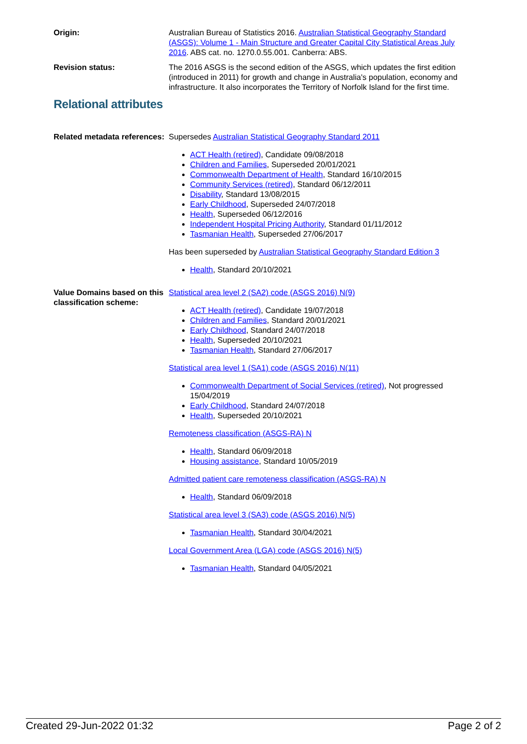Origin: Australian Bureau of Statistics 2016. Australian Statistical Geography Standard (ASGS): Volume 1 - Main Structure and Greater Capital City Statistical Areas July 2016. ABS cat. no. 1270.0.55.001. Canberra: ABS.
Revision status: The 2016 ASGS is the second edition of the ASGS, which updates the first edition (introduced in 2011) for growth and change in Australia's population, economy and infrastructure. It also incorporates the Territory of Norfolk Island for the first time.
Relational attributes
Related metadata references:
Supersedes Australian Statistical Geography Standard 2011
ACT Health (retired), Candidate 09/08/2018
Children and Families, Superseded 20/01/2021
Commonwealth Department of Health, Standard 16/10/2015
Community Services (retired), Standard 06/12/2011
Disability, Standard 13/08/2015
Early Childhood, Superseded 24/07/2018
Health, Superseded 06/12/2016
Independent Hospital Pricing Authority, Standard 01/11/2012
Tasmanian Health, Superseded 27/06/2017
Has been superseded by Australian Statistical Geography Standard Edition 3
Health, Standard 20/10/2021
Value Domains based on this classification scheme:
Statistical area level 2 (SA2) code (ASGS 2016) N(9)
ACT Health (retired), Candidate 19/07/2018
Children and Families, Standard 20/01/2021
Early Childhood, Standard 24/07/2018
Health, Superseded 20/10/2021
Tasmanian Health, Standard 27/06/2017
Statistical area level 1 (SA1) code (ASGS 2016) N(11)
Commonwealth Department of Social Services (retired), Not progressed 15/04/2019
Early Childhood, Standard 24/07/2018
Health, Superseded 20/10/2021
Remoteness classification (ASGS-RA) N
Health, Standard 06/09/2018
Housing assistance, Standard 10/05/2019
Admitted patient care remoteness classification (ASGS-RA) N
Health, Standard 06/09/2018
Statistical area level 3 (SA3) code (ASGS 2016) N(5)
Tasmanian Health, Standard 30/04/2021
Local Government Area (LGA) code (ASGS 2016) N(5)
Tasmanian Health, Standard 04/05/2021
Created 29-Jun-2022 01:32 Page 2 of 2